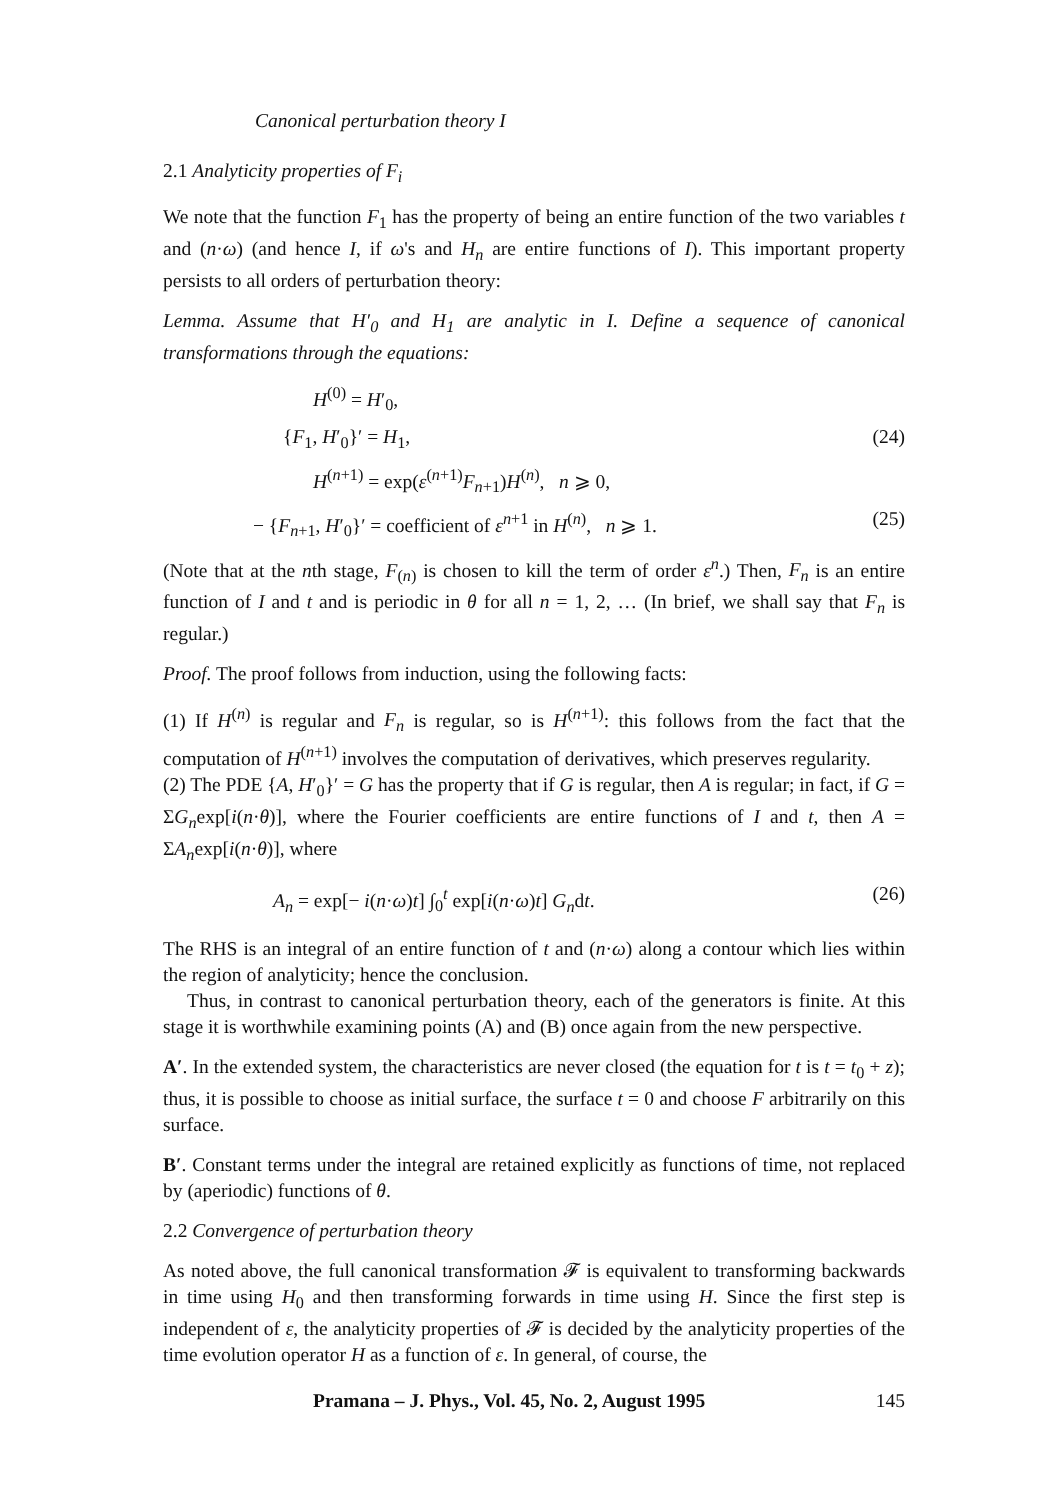Canonical perturbation theory I
2.1 Analyticity properties of F<sub>i</sub>
We note that the function F<sub>1</sub> has the property of being an entire function of the two variables t and (n·ω) (and hence I, if ω's and H<sub>n</sub> are entire functions of I). This important property persists to all orders of perturbation theory:
Lemma. Assume that H′<sub>0</sub> and H<sub>1</sub> are analytic in I. Define a sequence of canonical transformations through the equations:
H<sup>(0)</sup> = H′<sub>0</sub>,
{F<sub>1</sub>, H′<sub>0</sub>}′ = H<sub>1</sub>, (24)
H<sup>(n+1)</sup> = exp(ε<sup>(n+1)</sup>F<sub>n+1</sub>)H<sup>(n)</sup>, n ⩾ 0,
− {F<sub>n+1</sub>, H′<sub>0</sub>}′ = coefficient of ε<sup>n+1</sup> in H<sup>(n)</sup>, n ⩾ 1. (25)
(Note that at the nth stage, F<sub>(n)</sub> is chosen to kill the term of order ε<sup>n</sup>.) Then, F<sub>n</sub> is an entire function of I and t and is periodic in θ for all n = 1, 2, … (In brief, we shall say that F<sub>n</sub> is regular.)
Proof. The proof follows from induction, using the following facts:
(1) If H<sup>(n)</sup> is regular and F<sub>n</sub> is regular, so is H<sup>(n+1)</sup>: this follows from the fact that the computation of H<sup>(n+1)</sup> involves the computation of derivatives, which preserves regularity.
(2) The PDE {A, H′<sub>0</sub>}′ = G has the property that if G is regular, then A is regular; in fact, if G = ΣG<sub>n</sub>exp[i(n·θ)], where the Fourier coefficients are entire functions of I and t, then A = ΣA<sub>n</sub>exp[i(n·θ)], where
A<sub>n</sub> = exp[− i(n·ω)t] ∫<sub>0</sub><sup>t</sup> exp[i(n·ω)t] G<sub>n</sub>dt. (26)
The RHS is an integral of an entire function of t and (n·ω) along a contour which lies within the region of analyticity; hence the conclusion.
Thus, in contrast to canonical perturbation theory, each of the generators is finite. At this stage it is worthwhile examining points (A) and (B) once again from the new perspective.
A′. In the extended system, the characteristics are never closed (the equation for t is t = t<sub>0</sub> + z); thus, it is possible to choose as initial surface, the surface t = 0 and choose F arbitrarily on this surface.
B′. Constant terms under the integral are retained explicitly as functions of time, not replaced by (aperiodic) functions of θ.
2.2 Convergence of perturbation theory
As noted above, the full canonical transformation 𝓕 is equivalent to transforming backwards in time using H<sub>0</sub> and then transforming forwards in time using H. Since the first step is independent of ε, the analyticity properties of 𝓕 is decided by the analyticity properties of the time evolution operator H as a function of ε. In general, of course, the
Pramana – J. Phys., Vol. 45, No. 2, August 1995 145